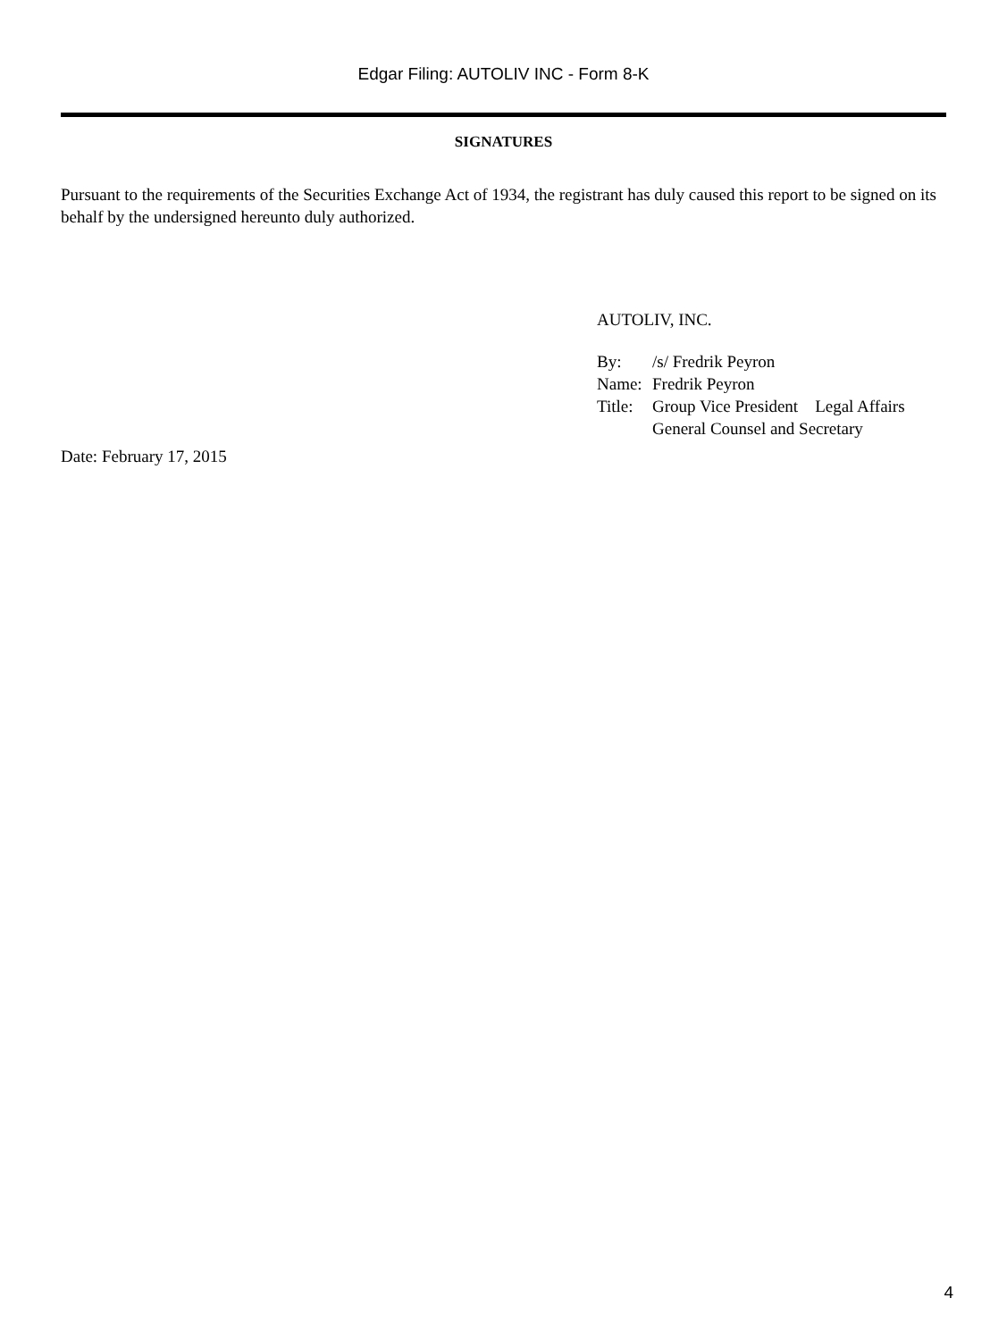Edgar Filing: AUTOLIV INC - Form 8-K
SIGNATURES
Pursuant to the requirements of the Securities Exchange Act of 1934, the registrant has duly caused this report to be signed on its behalf by the undersigned hereunto duly authorized.
AUTOLIV, INC.
| By: | /s/ Fredrik Peyron |
| Name: | Fredrik Peyron |
| Title: | Group Vice President Legal Affairs General Counsel and Secretary |
Date: February 17, 2015
4